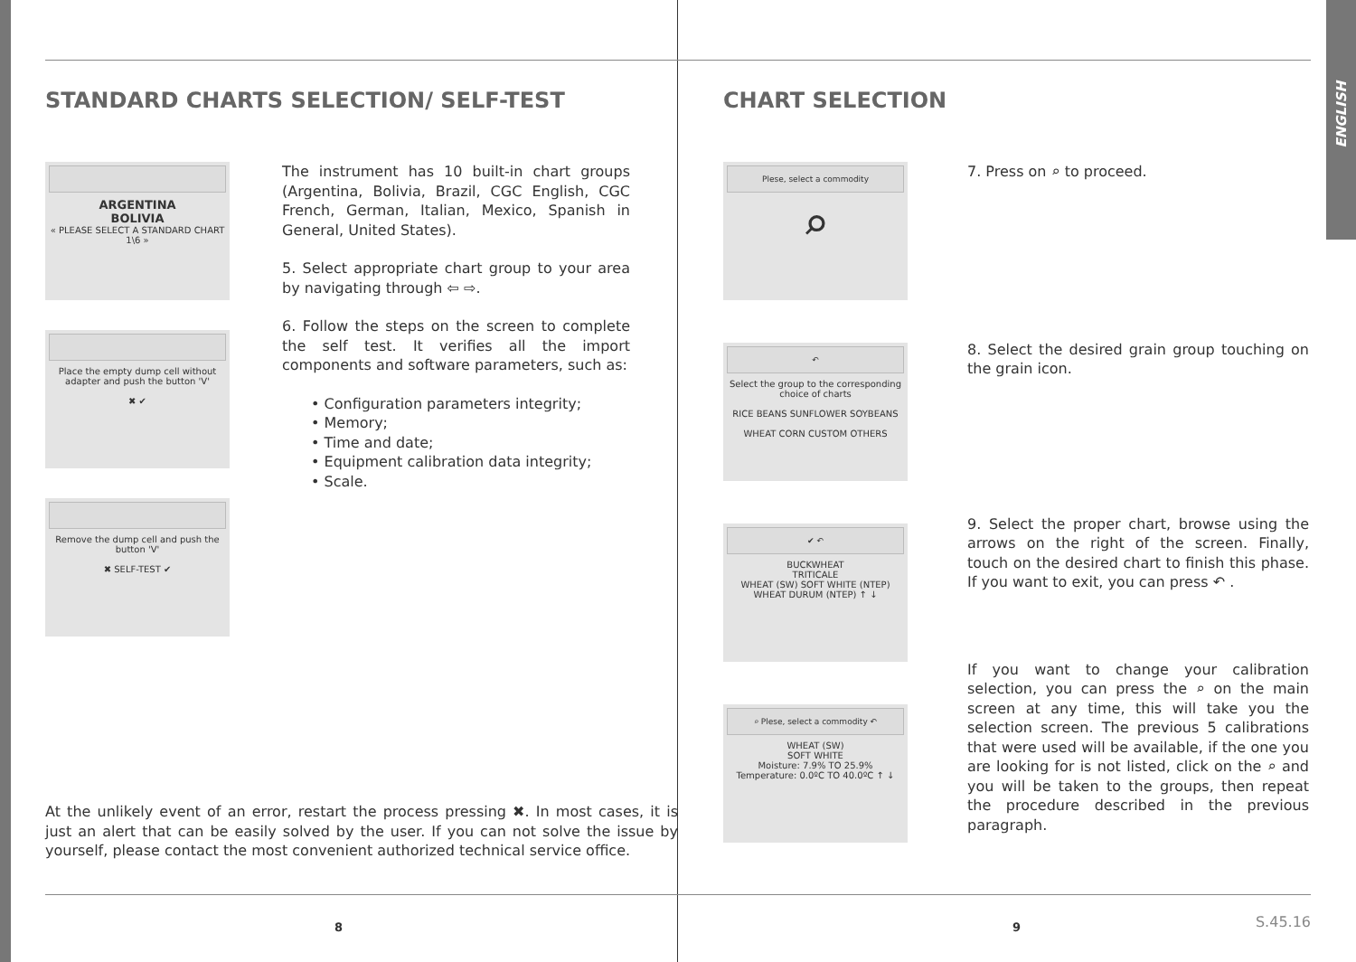ENGLISH
STANDARD CHARTS SELECTION/ SELF-TEST
ARGENTINA
BOLIVIA
« PLEASE SELECT A STANDARD CHART 1\6 »
Place the empty dump cell without adapter and push the button 'V'
✖ ✔
Remove the dump cell and push the button 'V'
✖ SELF-TEST ✔
The instrument has 10 built-in chart groups (Argentina, Bolivia, Brazil, CGC English, CGC French, German, Italian, Mexico, Spanish in General, United States).
5. Select appropriate chart group to your area by navigating through ⇦ ⇨.
6. Follow the steps on the screen to complete the self test. It verifies all the import components and software parameters, such as:
• Configuration parameters integrity;
• Memory;
• Time and date;
• Equipment calibration data integrity;
• Scale.
At the unlikely event of an error, restart the process pressing ✖. In most cases, it is just an alert that can be easily solved by the user. If you can not solve the issue by yourself, please contact the most convenient authorized technical service office.
8
CHART SELECTION
Plese, select a commodity
⌕
↶
Select the group to the corresponding choice of charts
RICE BEANS SUNFLOWER SOYBEANS
WHEAT CORN CUSTOM OTHERS
✔ ↶
BUCKWHEAT
TRITICALE
WHEAT (SW) SOFT WHITE (NTEP)
WHEAT DURUM (NTEP) ↑ ↓
⌕ Plese, select a commodity ↶
WHEAT (SW)
SOFT WHITE
Moisture: 7.9% TO 25.9%
Temperature: 0.0ºC TO 40.0ºC ↑ ↓
7. Press on ⌕ to proceed.
8. Select the desired grain group touching on the grain icon.
9. Select the proper chart, browse using the arrows on the right of the screen. Finally, touch on the desired chart to finish this phase. If you want to exit, you can press ↶ .
If you want to change your calibration selection, you can press the ⌕ on the main screen at any time, this will take you the selection screen. The previous 5 calibrations that were used will be available, if the one you are looking for is not listed, click on the ⌕ and you will be taken to the groups, then repeat the procedure described in the previous paragraph.
9 S.45.16